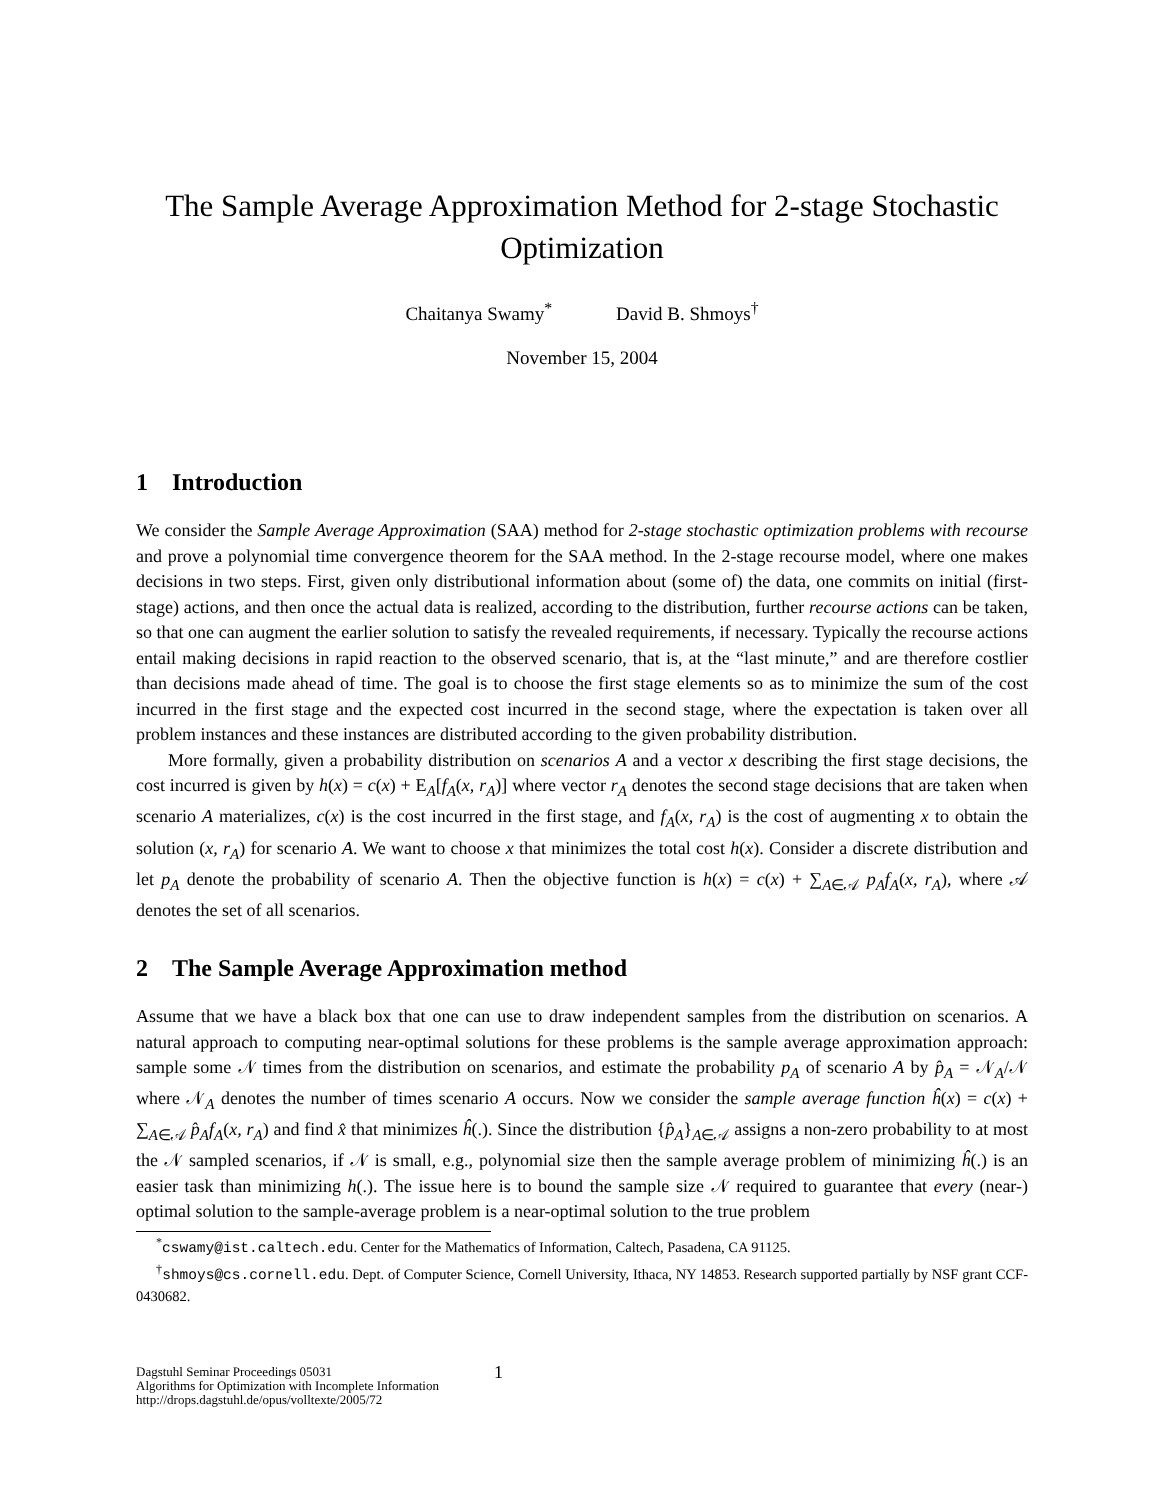The Sample Average Approximation Method for 2-stage Stochastic Optimization
Chaitanya Swamy<sup>*</sup> David B. Shmoys<sup>†</sup>
November 15, 2004
1 Introduction
We consider the Sample Average Approximation (SAA) method for 2-stage stochastic optimization problems with recourse and prove a polynomial time convergence theorem for the SAA method. In the 2-stage recourse model, where one makes decisions in two steps. First, given only distributional information about (some of) the data, one commits on initial (first-stage) actions, and then once the actual data is realized, according to the distribution, further recourse actions can be taken, so that one can augment the earlier solution to satisfy the revealed requirements, if necessary. Typically the recourse actions entail making decisions in rapid reaction to the observed scenario, that is, at the “last minute,” and are therefore costlier than decisions made ahead of time. The goal is to choose the first stage elements so as to minimize the sum of the cost incurred in the first stage and the expected cost incurred in the second stage, where the expectation is taken over all problem instances and these instances are distributed according to the given probability distribution.
More formally, given a probability distribution on scenarios A and a vector x describing the first stage decisions, the cost incurred is given by h(x) = c(x) + E<sub>A</sub>[f<sub>A</sub>(x, r<sub>A</sub>)] where vector r<sub>A</sub> denotes the second stage decisions that are taken when scenario A materializes, c(x) is the cost incurred in the first stage, and f<sub>A</sub>(x, r<sub>A</sub>) is the cost of augmenting x to obtain the solution (x, r<sub>A</sub>) for scenario A. We want to choose x that minimizes the total cost h(x). Consider a discrete distribution and let p<sub>A</sub> denote the probability of scenario A. Then the objective function is h(x) = c(x) + ∑<sub>A∈𝒜</sub> p<sub>A</sub>f<sub>A</sub>(x, r<sub>A</sub>), where 𝒜 denotes the set of all scenarios.
2 The Sample Average Approximation method
Assume that we have a black box that one can use to draw independent samples from the distribution on scenarios. A natural approach to computing near-optimal solutions for these problems is the sample average approximation approach: sample some 𝒩 times from the distribution on scenarios, and estimate the probability p<sub>A</sub> of scenario A by p̂<sub>A</sub> = 𝒩<sub>A</sub>/𝒩 where 𝒩<sub>A</sub> denotes the number of times scenario A occurs. Now we consider the sample average function ĥ(x) = c(x) + ∑<sub>A∈𝒜</sub> p̂<sub>A</sub>f<sub>A</sub>(x, r<sub>A</sub>) and find x̂ that minimizes ĥ(.). Since the distribution {p̂<sub>A</sub>}<sub>A∈𝒜</sub> assigns a non-zero probability to at most the 𝒩 sampled scenarios, if 𝒩 is small, e.g., polynomial size then the sample average problem of minimizing ĥ(.) is an easier task than minimizing h(.). The issue here is to bound the sample size 𝒩 required to guarantee that every (near-) optimal solution to the sample-average problem is a near-optimal solution to the true problem
<sup>*</sup> cswamy@ist.caltech.edu. Center for the Mathematics of Information, Caltech, Pasadena, CA 91125.
<sup>†</sup> shmoys@cs.cornell.edu. Dept. of Computer Science, Cornell University, Ithaca, NY 14853. Research supported partially by NSF grant CCF-0430682.
Dagstuhl Seminar Proceedings 05031
Algorithms for Optimization with Incomplete Information
http://drops.dagstuhl.de/opus/volltexte/2005/72
1